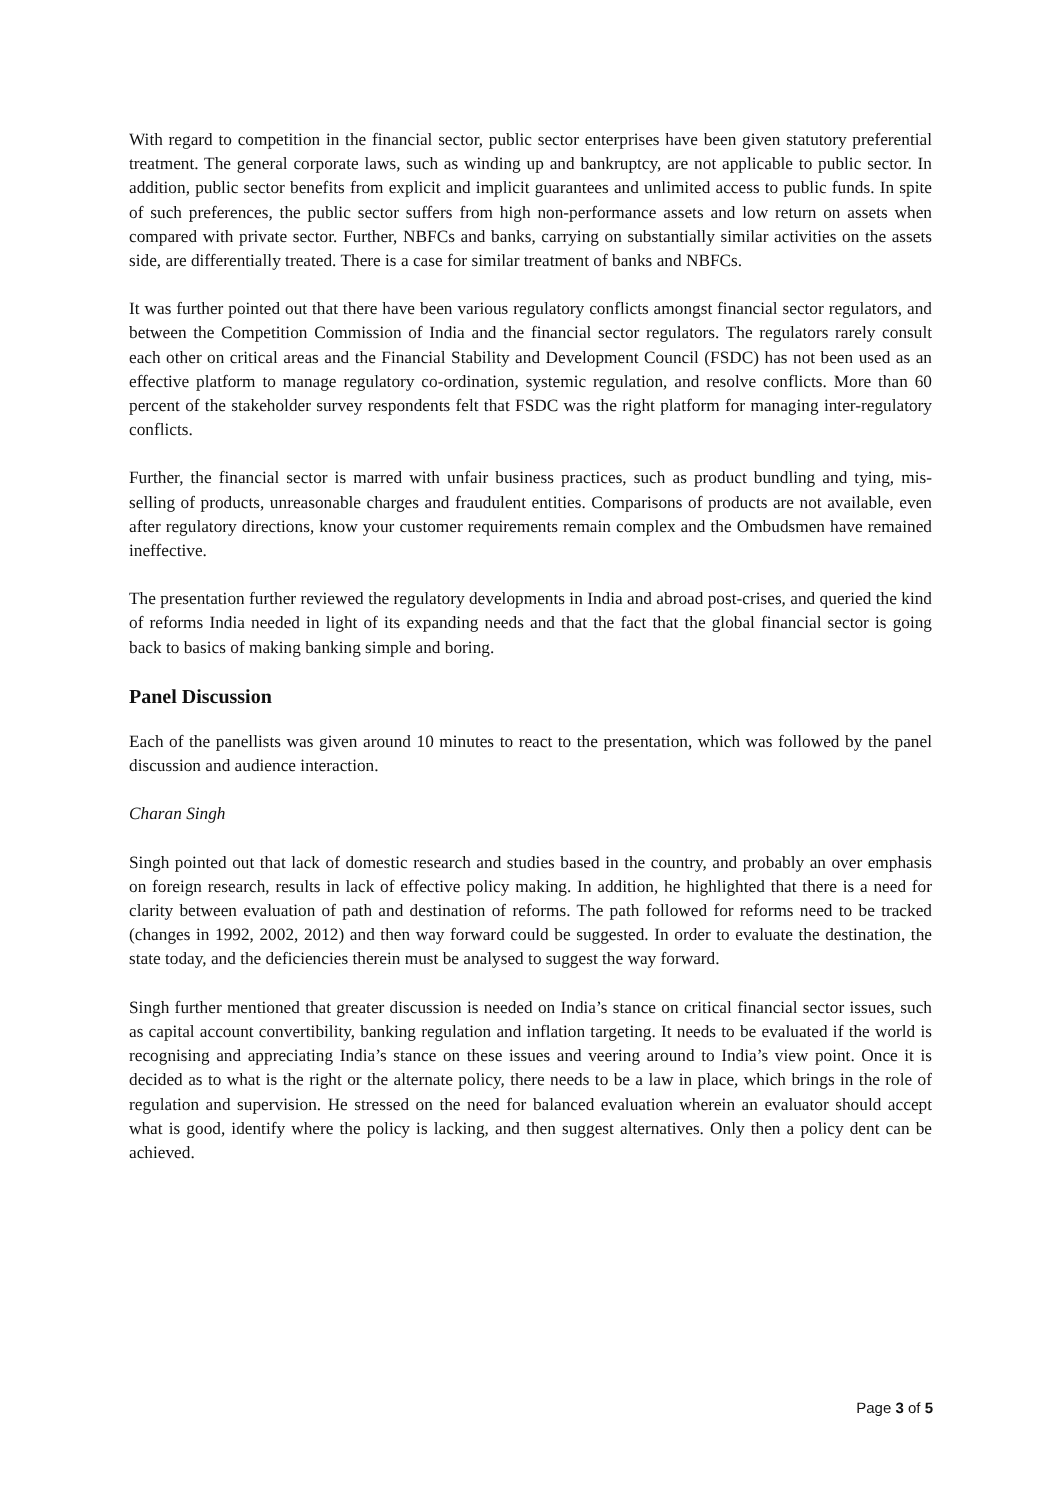With regard to competition in the financial sector, public sector enterprises have been given statutory preferential treatment. The general corporate laws, such as winding up and bankruptcy, are not applicable to public sector. In addition, public sector benefits from explicit and implicit guarantees and unlimited access to public funds. In spite of such preferences, the public sector suffers from high non-performance assets and low return on assets when compared with private sector. Further, NBFCs and banks, carrying on substantially similar activities on the assets side, are differentially treated. There is a case for similar treatment of banks and NBFCs.
It was further pointed out that there have been various regulatory conflicts amongst financial sector regulators, and between the Competition Commission of India and the financial sector regulators. The regulators rarely consult each other on critical areas and the Financial Stability and Development Council (FSDC) has not been used as an effective platform to manage regulatory co-ordination, systemic regulation, and resolve conflicts. More than 60 percent of the stakeholder survey respondents felt that FSDC was the right platform for managing inter-regulatory conflicts.
Further, the financial sector is marred with unfair business practices, such as product bundling and tying, mis-selling of products, unreasonable charges and fraudulent entities. Comparisons of products are not available, even after regulatory directions, know your customer requirements remain complex and the Ombudsmen have remained ineffective.
The presentation further reviewed the regulatory developments in India and abroad post-crises, and queried the kind of reforms India needed in light of its expanding needs and that the fact that the global financial sector is going back to basics of making banking simple and boring.
Panel Discussion
Each of the panellists was given around 10 minutes to react to the presentation, which was followed by the panel discussion and audience interaction.
Charan Singh
Singh pointed out that lack of domestic research and studies based in the country, and probably an over emphasis on foreign research, results in lack of effective policy making. In addition, he highlighted that there is a need for clarity between evaluation of path and destination of reforms. The path followed for reforms need to be tracked (changes in 1992, 2002, 2012) and then way forward could be suggested. In order to evaluate the destination, the state today, and the deficiencies therein must be analysed to suggest the way forward.
Singh further mentioned that greater discussion is needed on India’s stance on critical financial sector issues, such as capital account convertibility, banking regulation and inflation targeting. It needs to be evaluated if the world is recognising and appreciating India’s stance on these issues and veering around to India’s view point. Once it is decided as to what is the right or the alternate policy, there needs to be a law in place, which brings in the role of regulation and supervision. He stressed on the need for balanced evaluation wherein an evaluator should accept what is good, identify where the policy is lacking, and then suggest alternatives. Only then a policy dent can be achieved.
Page 3 of 5